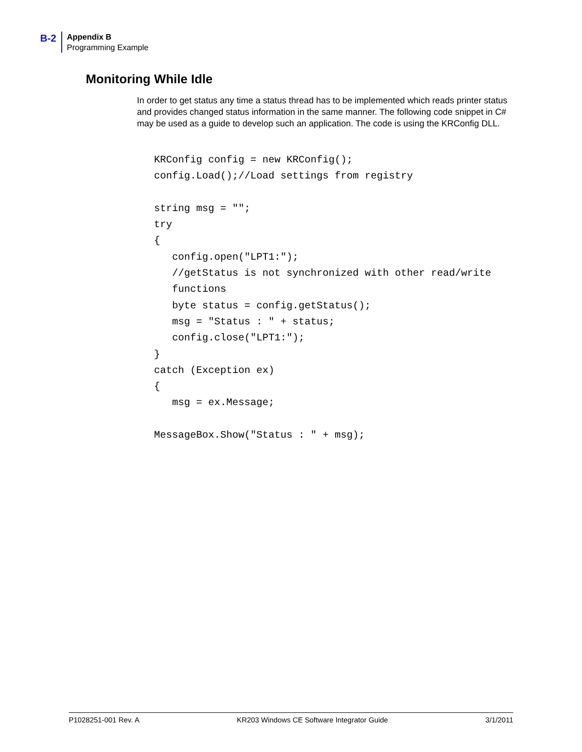B-2
Appendix B
Programming Example
Monitoring While Idle
In order to get status any time a status thread has to be implemented which reads printer status and provides changed status information in the same manner. The following code snippet in C# may be used as a guide to develop such an application. The code is using the KRConfig DLL.
KRConfig config = new KRConfig();
config.Load();//Load settings from registry

string msg = "";
try
{
   config.open("LPT1:");
   //getStatus is not synchronized with other read/write
   functions
   byte status = config.getStatus();
   msg = "Status : " + status;
   config.close("LPT1:");
}
catch (Exception ex)
{
   msg = ex.Message;

MessageBox.Show("Status : " + msg);
P1028251-001 Rev. A KR203 Windows CE Software Integrator Guide 3/1/2011